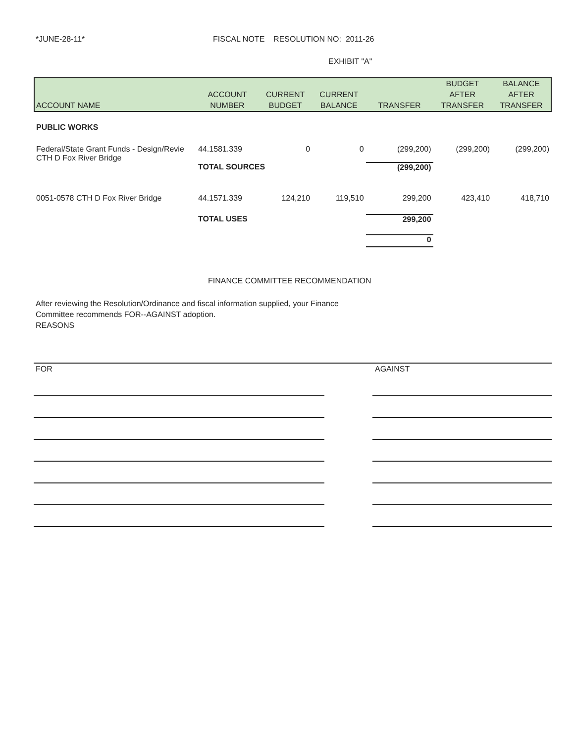*JUNE-28-11* FISCAL NOTE RESOLUTION NO: 2011-26
EXHIBIT "A"
| ACCOUNT NAME | ACCOUNT NUMBER | CURRENT BUDGET | CURRENT BALANCE | TRANSFER | BUDGET AFTER TRANSFER | BALANCE AFTER TRANSFER |
| --- | --- | --- | --- | --- | --- | --- |
| PUBLIC WORKS | | | | | | |
| Federal/State Grant Funds - Design/Revie CTH D Fox River Bridge | 44.1581.339 | 0 | 0 | (299,200) | (299,200) | (299,200) |
| | TOTAL SOURCES | | | (299,200) | | |
| 0051-0578 CTH D Fox River Bridge | 44.1571.339 | 124,210 | 119,510 | 299,200 | 423,410 | 418,710 |
| | TOTAL USES | | | 299,200 | | |
| | | | | 0 | | |
FINANCE COMMITTEE RECOMMENDATION
After reviewing the Resolution/Ordinance and fiscal information supplied, your Finance
Committee recommends FOR--AGAINST adoption.
REASONS
FOR AGAINST